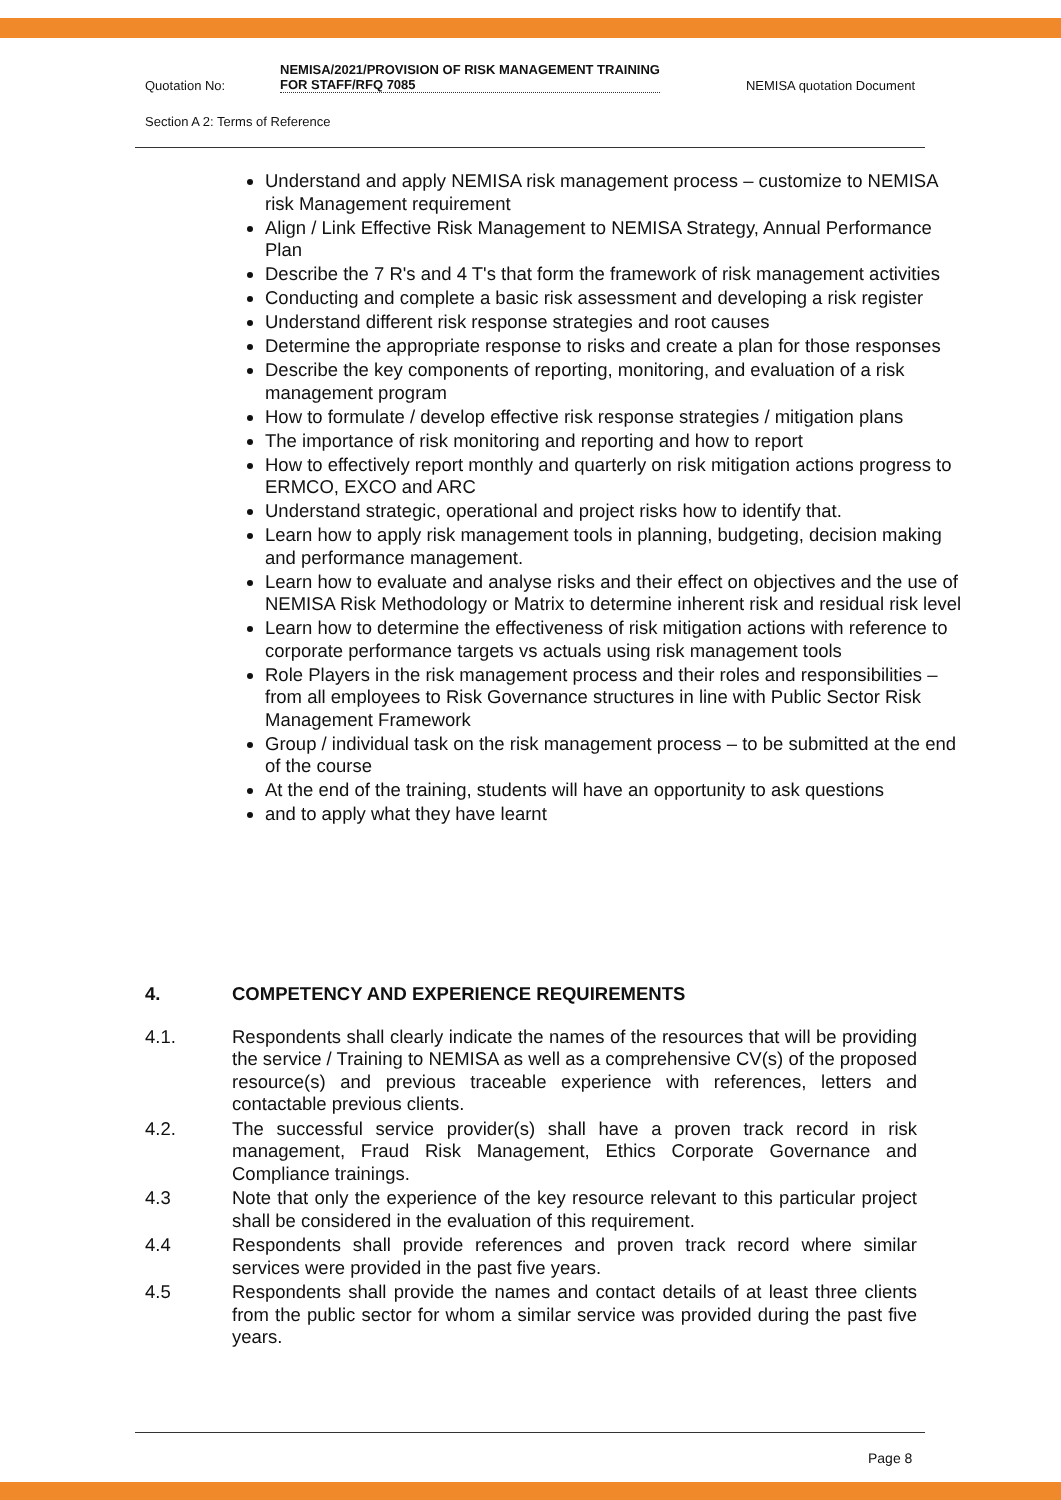Quotation No: NEMISA/2021/PROVISION OF RISK MANAGEMENT TRAINING FOR STAFF/RFQ 7085 NEMISA quotation Document
Section A 2: Terms of Reference
Understand and apply NEMISA risk management process – customize to NEMISA risk Management requirement
Align / Link Effective Risk Management to NEMISA Strategy, Annual Performance Plan
Describe the 7 R's and 4 T's that form the framework of risk management activities
Conducting and complete a basic risk assessment and developing a risk register
Understand different risk response strategies and root causes
Determine the appropriate response to risks and create a plan for those responses
Describe the key components of reporting, monitoring, and evaluation of a risk management program
How to formulate / develop effective risk response strategies / mitigation plans
The importance of risk monitoring and reporting and how to report
How to effectively report monthly and quarterly on risk mitigation actions progress to ERMCO, EXCO and ARC
Understand strategic, operational and project risks how to identify that.
Learn how to apply risk management tools in planning, budgeting, decision making and performance management.
Learn how to evaluate and analyse risks and their effect on objectives and the use of NEMISA Risk Methodology or Matrix to determine inherent risk and residual risk level
Learn how to determine the effectiveness of risk mitigation actions with reference to corporate performance targets vs actuals using risk management tools
Role Players in the risk management process and their roles and responsibilities – from all employees to Risk Governance structures in line with Public Sector Risk Management Framework
Group / individual task on the risk management process – to be submitted at the end of the course
At the end of the training, students will have an opportunity to ask questions
and to apply what they have learnt
4. COMPETENCY AND EXPERIENCE REQUIREMENTS
4.1. Respondents shall clearly indicate the names of the resources that will be providing the service / Training to NEMISA as well as a comprehensive CV(s) of the proposed resource(s) and previous traceable experience with references, letters and contactable previous clients.
4.2. The successful service provider(s) shall have a proven track record in risk management, Fraud Risk Management, Ethics Corporate Governance and Compliance trainings.
4.3 Note that only the experience of the key resource relevant to this particular project shall be considered in the evaluation of this requirement.
4.4 Respondents shall provide references and proven track record where similar services were provided in the past five years.
4.5 Respondents shall provide the names and contact details of at least three clients from the public sector for whom a similar service was provided during the past five years.
Page 8